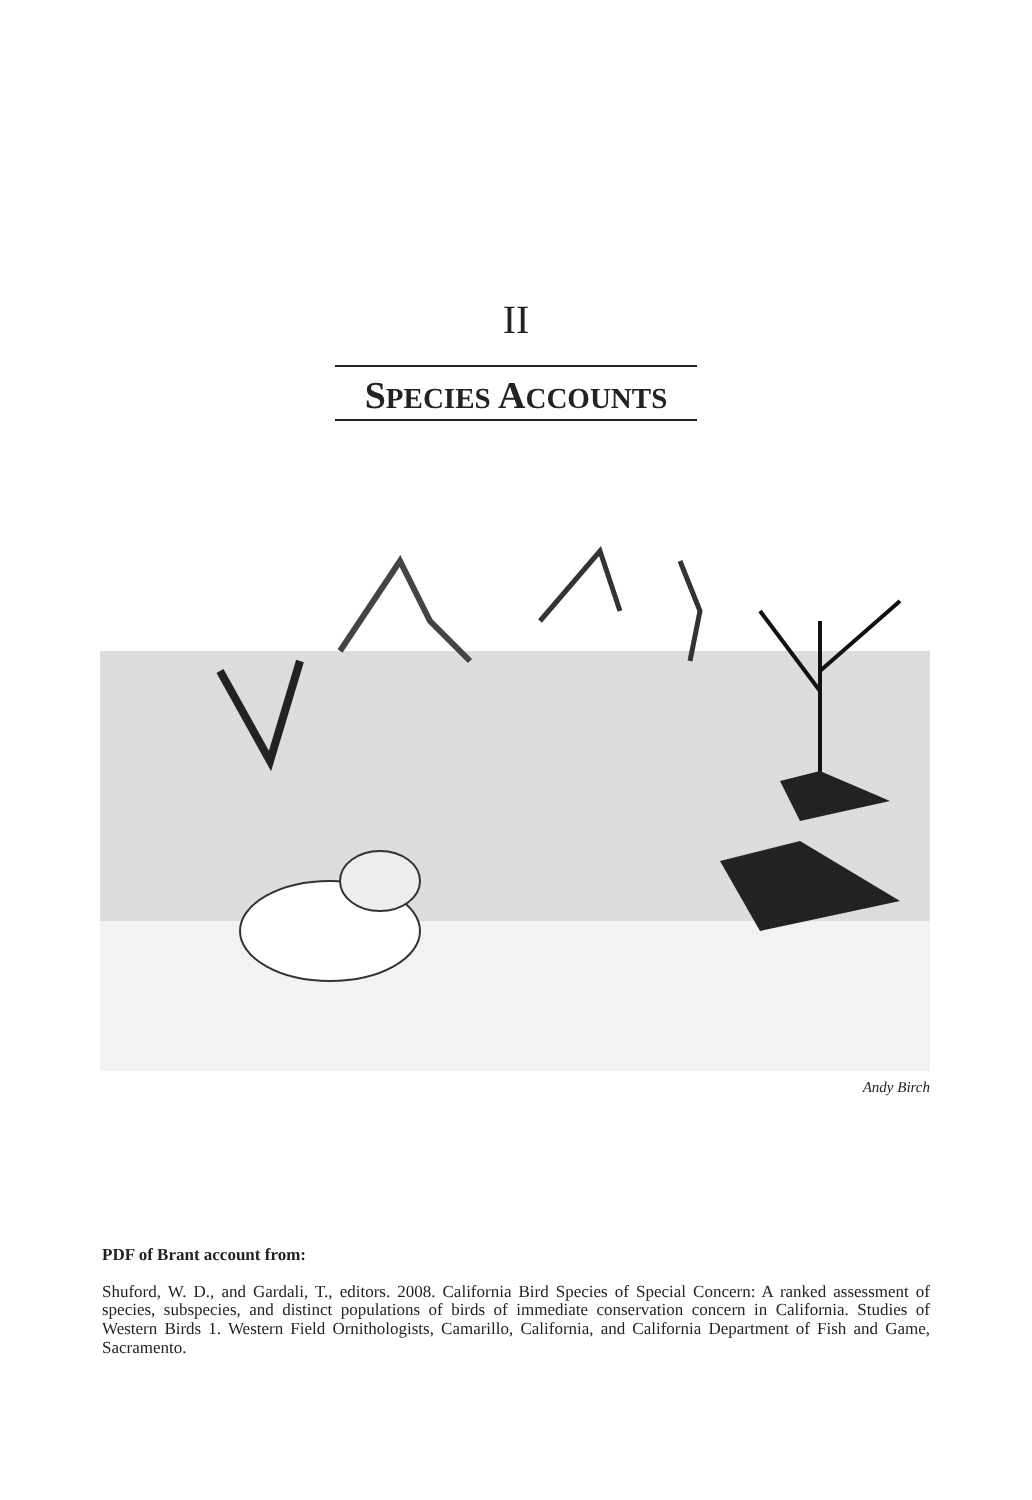II
SPECIES ACCOUNTS
Andy Birch
PDF of Brant account from:
Shuford, W. D., and Gardali, T., editors. 2008. California Bird Species of Special Concern: A ranked assessment of species, subspecies, and distinct populations of birds of immediate conservation concern in California. Studies of Western Birds 1. Western Field Ornithologists, Camarillo, California, and California Department of Fish and Game, Sacramento.